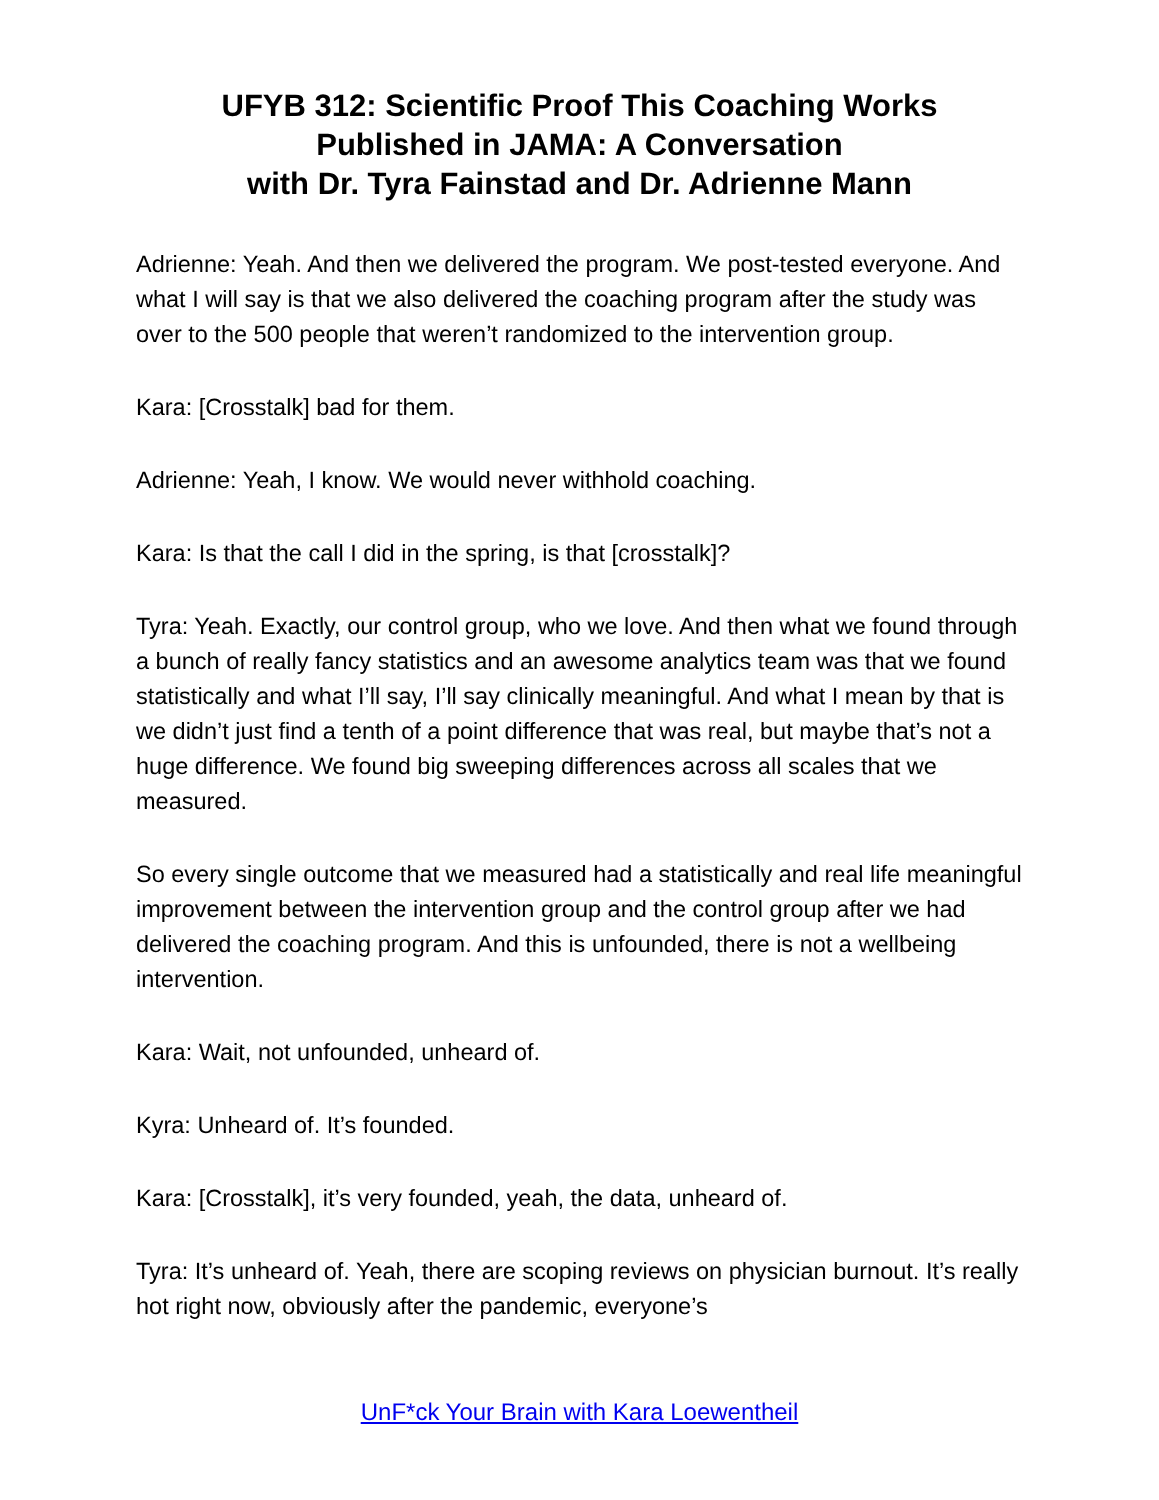UFYB 312: Scientific Proof This Coaching Works
Published in JAMA: A Conversation
with Dr. Tyra Fainstad and Dr. Adrienne Mann
Adrienne: Yeah. And then we delivered the program. We post-tested everyone. And what I will say is that we also delivered the coaching program after the study was over to the 500 people that weren’t randomized to the intervention group.
Kara: [Crosstalk] bad for them.
Adrienne: Yeah, I know. We would never withhold coaching.
Kara: Is that the call I did in the spring, is that [crosstalk]?
Tyra: Yeah. Exactly, our control group, who we love. And then what we found through a bunch of really fancy statistics and an awesome analytics team was that we found statistically and what I’ll say, I’ll say clinically meaningful. And what I mean by that is we didn’t just find a tenth of a point difference that was real, but maybe that’s not a huge difference. We found big sweeping differences across all scales that we measured.
So every single outcome that we measured had a statistically and real life meaningful improvement between the intervention group and the control group after we had delivered the coaching program. And this is unfounded, there is not a wellbeing intervention.
Kara: Wait, not unfounded, unheard of.
Kyra: Unheard of. It’s founded.
Kara: [Crosstalk], it’s very founded, yeah, the data, unheard of.
Tyra: It’s unheard of. Yeah, there are scoping reviews on physician burnout. It’s really hot right now, obviously after the pandemic, everyone’s
UnF*ck Your Brain with Kara Loewentheil